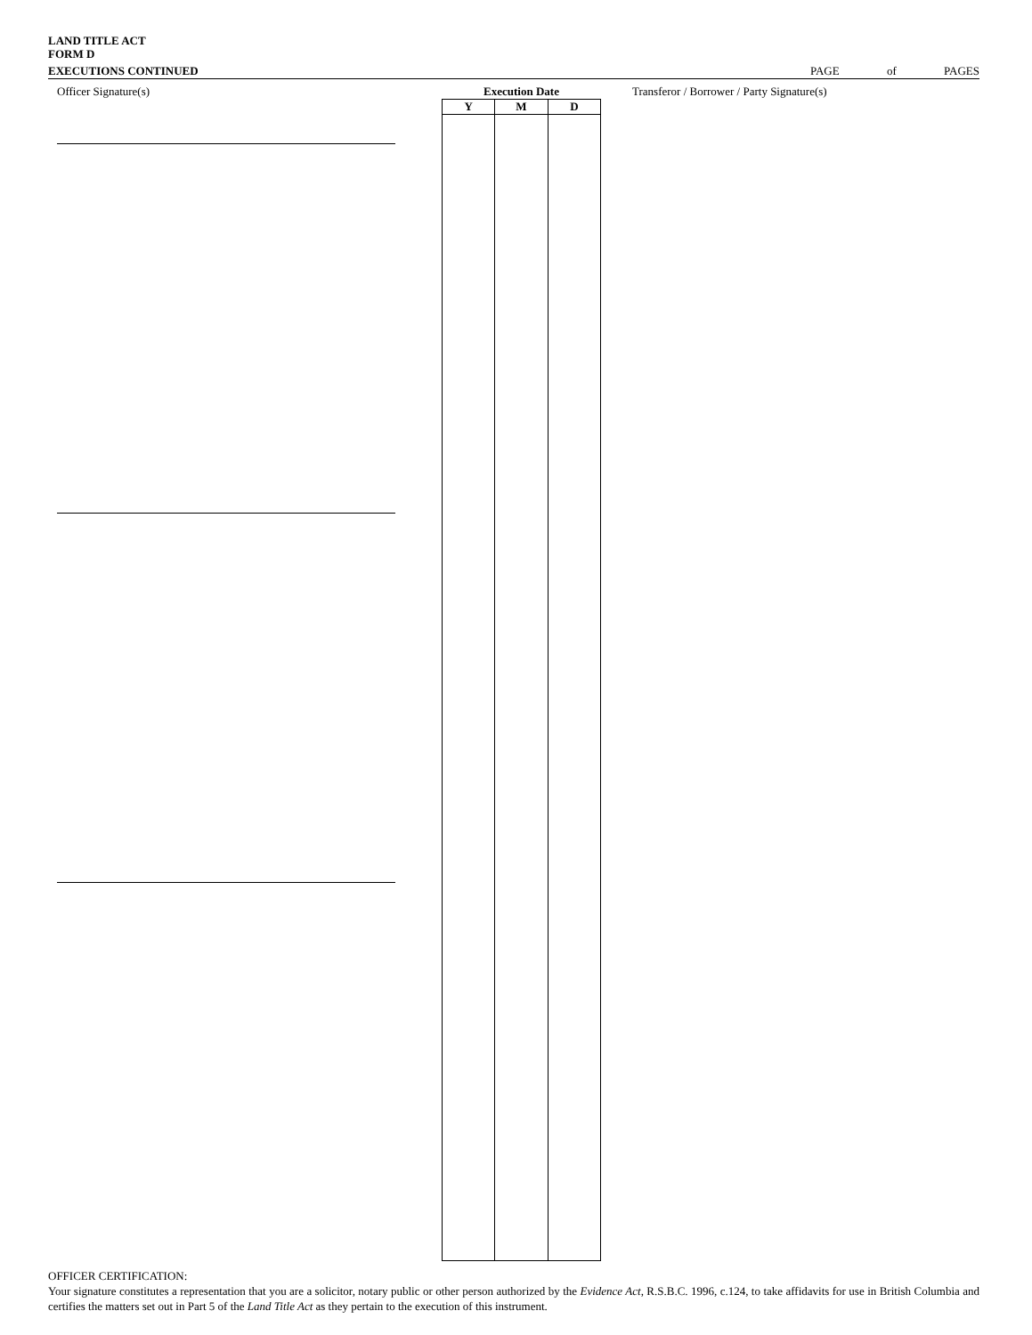LAND TITLE ACT
FORM D
EXECUTIONS CONTINUED PAGE of PAGES
Officer Signature(s)
| Execution Date | | |
| --- | --- | --- |
| Y | M | D |
Transferor / Borrower / Party Signature(s)
OFFICER CERTIFICATION:
Your signature constitutes a representation that you are a solicitor, notary public or other person authorized by the Evidence Act, R.S.B.C. 1996, c.124, to take affidavits for use in British Columbia and certifies the matters set out in Part 5 of the Land Title Act as they pertain to the execution of this instrument.